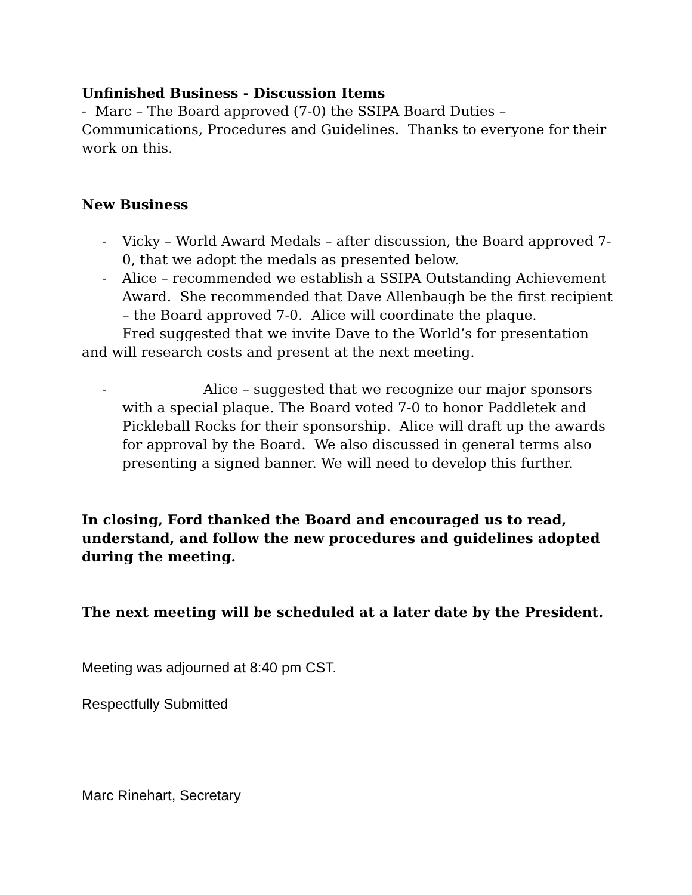Unfinished Business - Discussion Items
- Marc – The Board approved (7-0) the SSIPA Board Duties – Communications, Procedures and Guidelines. Thanks to everyone for their work on this.
New Business
- Vicky – World Award Medals – after discussion, the Board approved 7-0, that we adopt the medals as presented below.
- Alice – recommended we establish a SSIPA Outstanding Achievement Award. She recommended that Dave Allenbaugh be the first recipient – the Board approved 7-0. Alice will coordinate the plaque.
Fred suggested that we invite Dave to the World’s for presentation and will research costs and present at the next meeting.
- Alice – suggested that we recognize our major sponsors with a special plaque. The Board voted 7-0 to honor Paddletek and Pickleball Rocks for their sponsorship. Alice will draft up the awards for approval by the Board. We also discussed in general terms also presenting a signed banner. We will need to develop this further.
In closing, Ford thanked the Board and encouraged us to read, understand, and follow the new procedures and guidelines adopted during the meeting.
The next meeting will be scheduled at a later date by the President.
Meeting was adjourned at 8:40 pm CST.
Respectfully Submitted
Marc Rinehart, Secretary